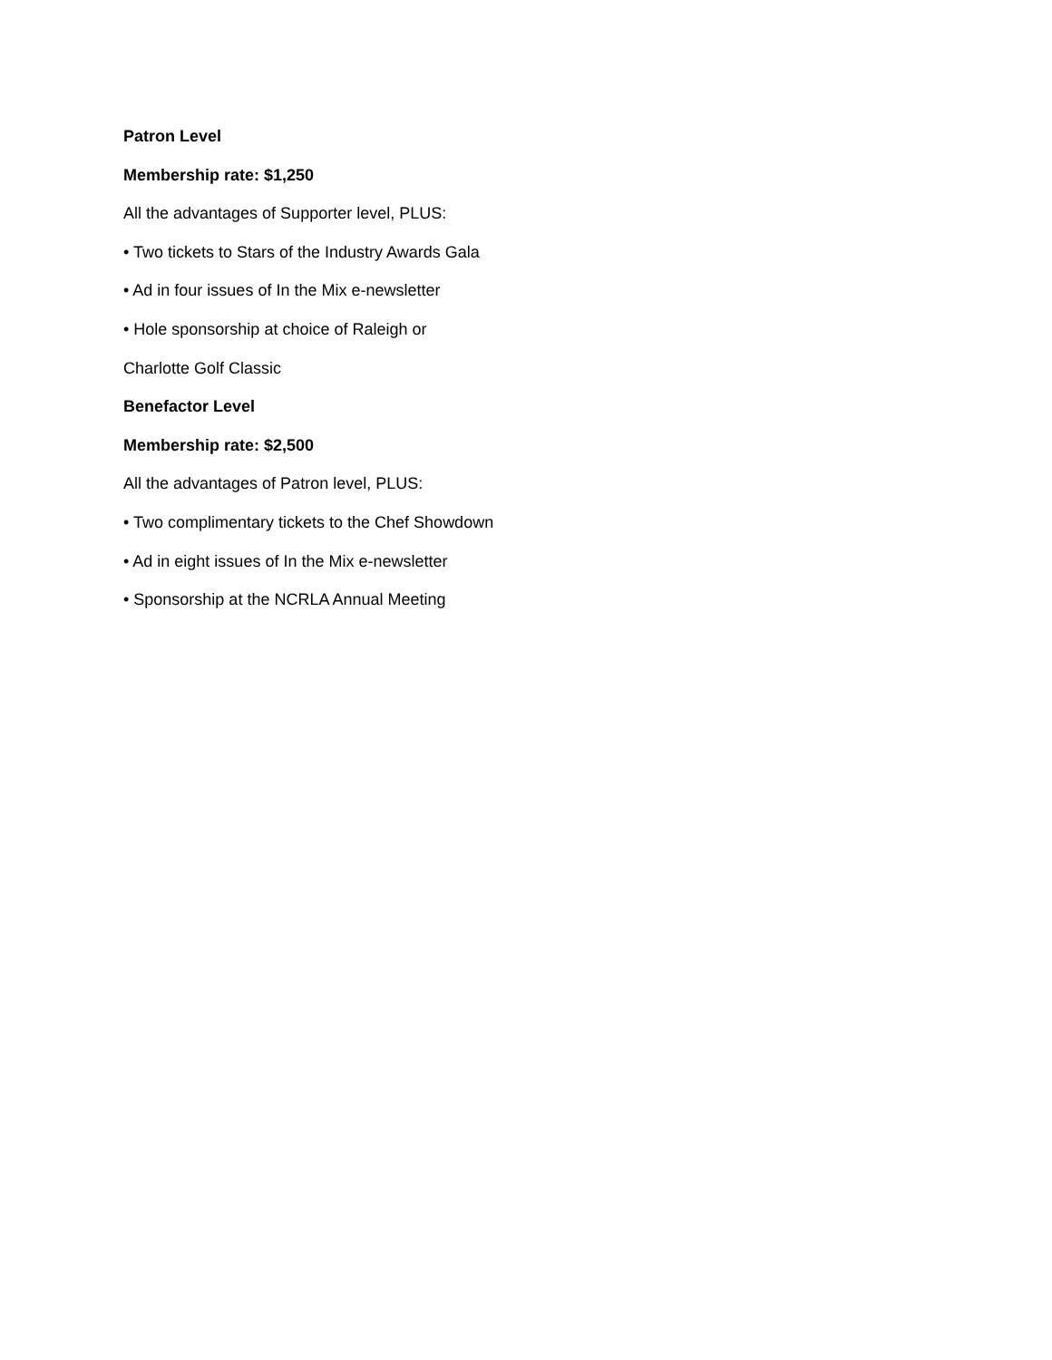Patron Level
Membership rate: $1,250
All the advantages of Supporter level, PLUS:
• Two tickets to Stars of the Industry Awards Gala
• Ad in four issues of In the Mix e-newsletter
• Hole sponsorship at choice of Raleigh or
Charlotte Golf Classic
Benefactor Level
Membership rate: $2,500
All the advantages of Patron level, PLUS:
• Two complimentary tickets to the Chef Showdown
• Ad in eight issues of In the Mix e-newsletter
• Sponsorship at the NCRLA Annual Meeting